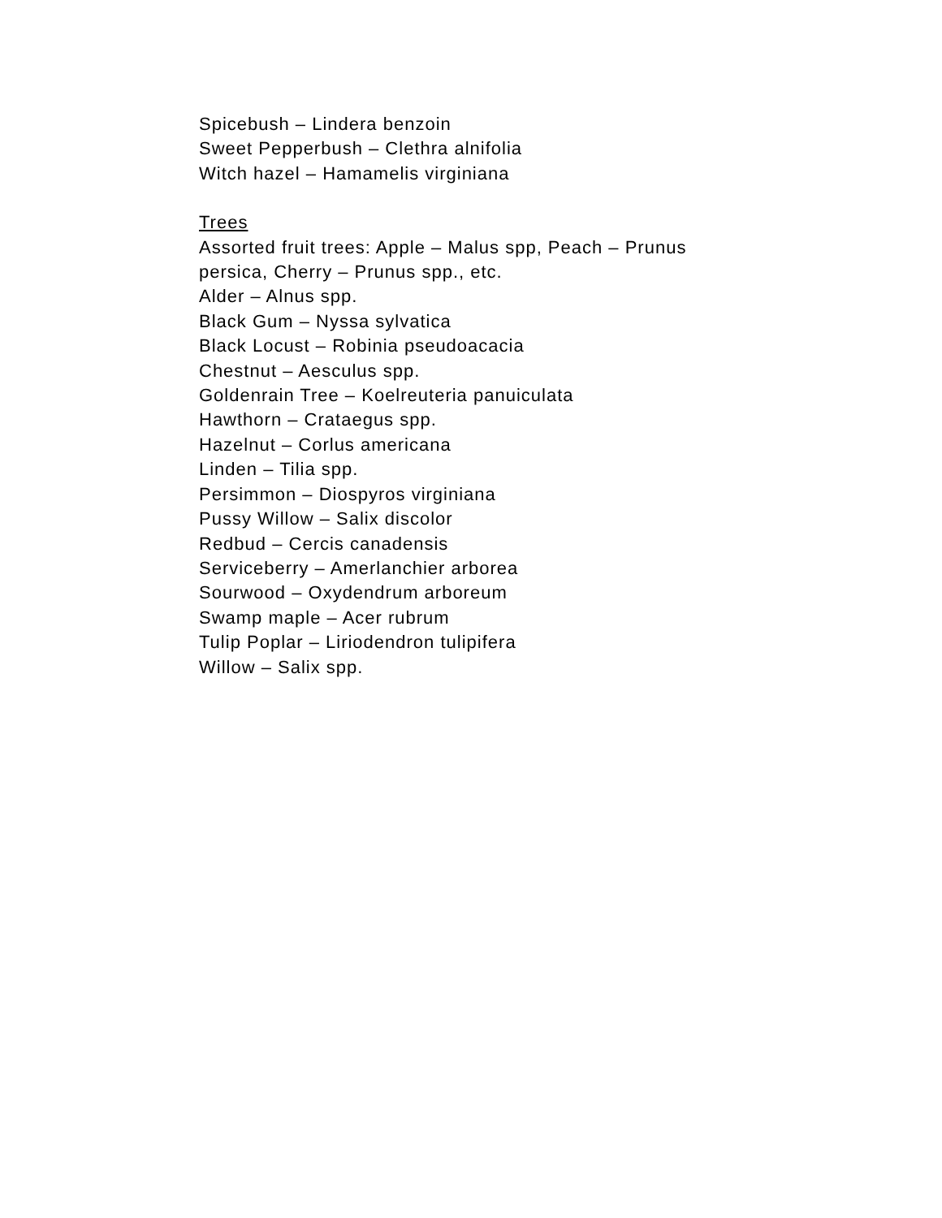Spicebush – Lindera benzoin
Sweet Pepperbush – Clethra alnifolia
Witch hazel – Hamamelis virginiana
Trees
Assorted fruit trees: Apple – Malus spp, Peach – Prunus
persica, Cherry – Prunus spp., etc.
Alder – Alnus spp.
Black Gum – Nyssa sylvatica
Black Locust – Robinia pseudoacacia
Chestnut – Aesculus spp.
Goldenrain Tree – Koelreuteria panuiculata
Hawthorn – Crataegus spp.
Hazelnut – Corlus americana
Linden – Tilia spp.
Persimmon – Diospyros virginiana
Pussy Willow – Salix discolor
Redbud – Cercis canadensis
Serviceberry – Amerlanchier arborea
Sourwood – Oxydendrum arboreum
Swamp maple – Acer rubrum
Tulip Poplar – Liriodendron tulipifera
Willow – Salix spp.